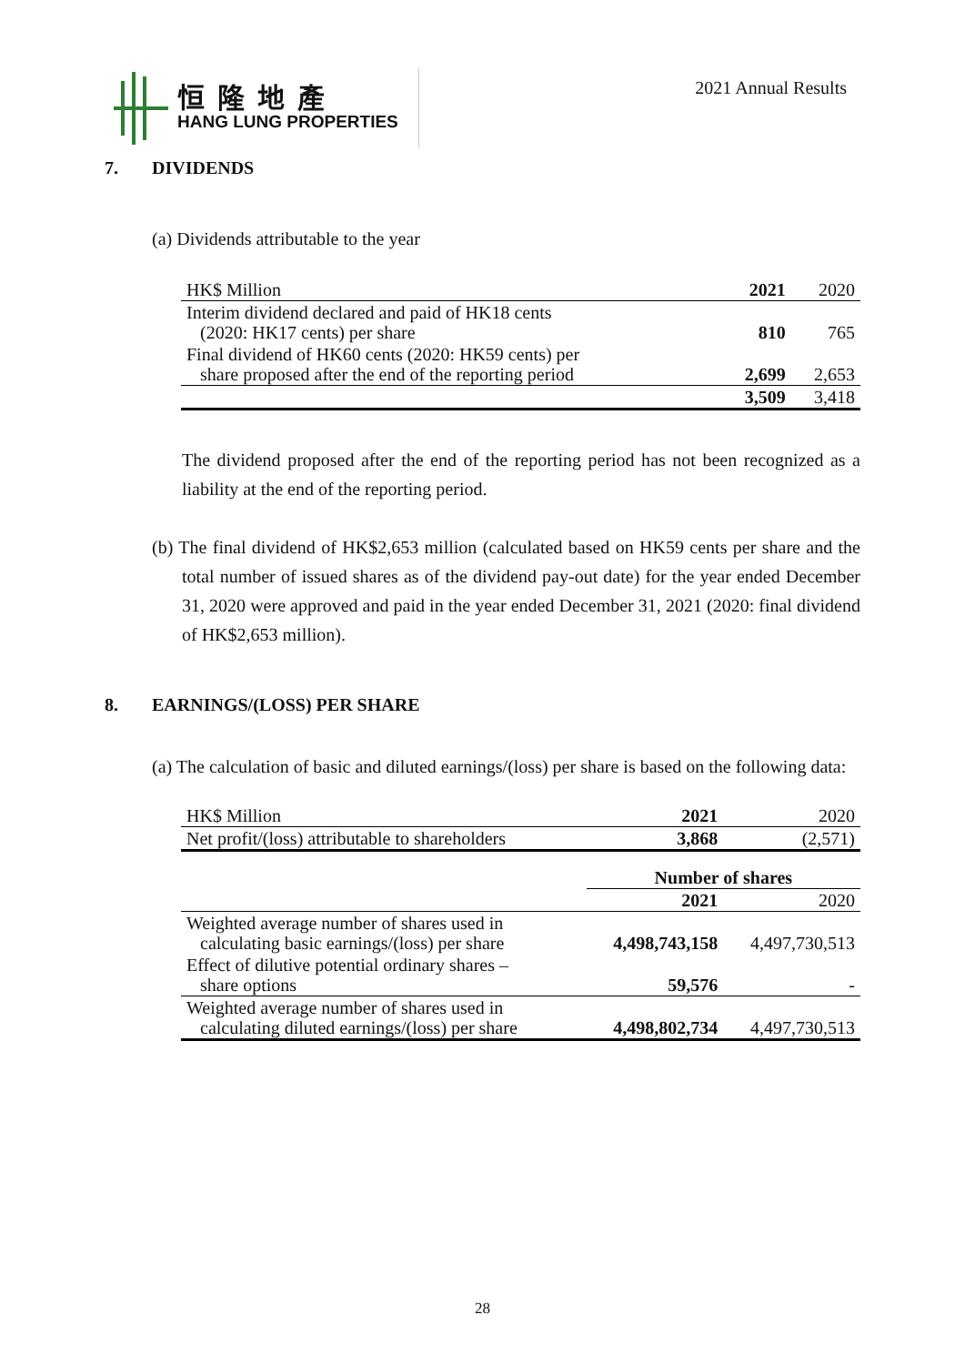恒隆地產
HANG LUNG PROPERTIES
2021 Annual Results
7. DIVIDENDS
(a) Dividends attributable to the year
| HK$ Million | 2021 | 2020 |
| Interim dividend declared and paid of HK18 cents (2020: HK17 cents) per share | 810 | 765 |
| Final dividend of HK60 cents (2020: HK59 cents) per share proposed after the end of the reporting period | 2,699 | 2,653 |
| | 3,509 | 3,418 |
The dividend proposed after the end of the reporting period has not been recognized as a liability at the end of the reporting period.
(b) The final dividend of HK$2,653 million (calculated based on HK59 cents per share and the total number of issued shares as of the dividend pay-out date) for the year ended December 31, 2020 were approved and paid in the year ended December 31, 2021 (2020: final dividend of HK$2,653 million).
8. EARNINGS/(LOSS) PER SHARE
(a) The calculation of basic and diluted earnings/(loss) per share is based on the following data:
| HK$ Million | 2021 | 2020 |
| Net profit/(loss) attributable to shareholders | 3,868 | (2,571) |
| | Number of shares | |
| | 2021 | 2020 |
| Weighted average number of shares used in calculating basic earnings/(loss) per share | 4,498,743,158 | 4,497,730,513 |
| Effect of dilutive potential ordinary shares – share options | 59,576 | - |
| Weighted average number of shares used in calculating diluted earnings/(loss) per share | 4,498,802,734 | 4,497,730,513 |
28